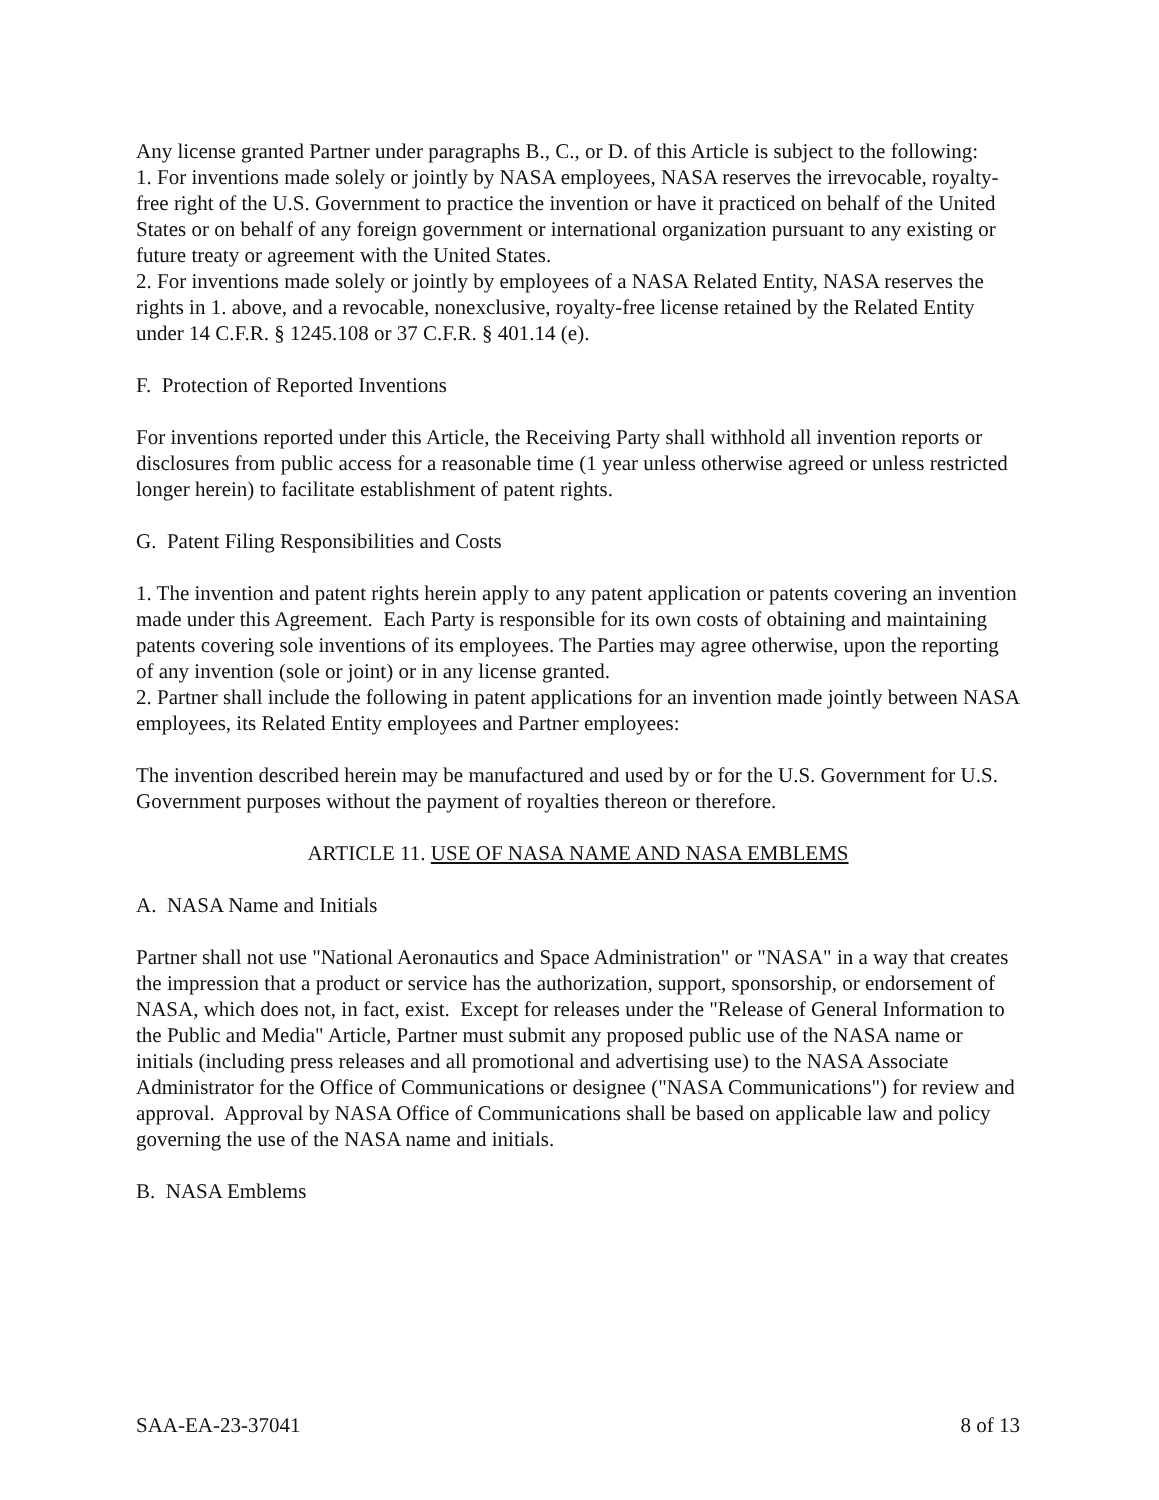Any license granted Partner under paragraphs B., C., or D. of this Article is subject to the following:
1. For inventions made solely or jointly by NASA employees, NASA reserves the irrevocable, royalty-free right of the U.S. Government to practice the invention or have it practiced on behalf of the United States or on behalf of any foreign government or international organization pursuant to any existing or future treaty or agreement with the United States.
2. For inventions made solely or jointly by employees of a NASA Related Entity, NASA reserves the rights in 1. above, and a revocable, nonexclusive, royalty-free license retained by the Related Entity under 14 C.F.R. § 1245.108 or 37 C.F.R. § 401.14 (e).
F. Protection of Reported Inventions
For inventions reported under this Article, the Receiving Party shall withhold all invention reports or disclosures from public access for a reasonable time (1 year unless otherwise agreed or unless restricted longer herein) to facilitate establishment of patent rights.
G. Patent Filing Responsibilities and Costs
1. The invention and patent rights herein apply to any patent application or patents covering an invention made under this Agreement. Each Party is responsible for its own costs of obtaining and maintaining patents covering sole inventions of its employees. The Parties may agree otherwise, upon the reporting of any invention (sole or joint) or in any license granted.
2. Partner shall include the following in patent applications for an invention made jointly between NASA employees, its Related Entity employees and Partner employees:
The invention described herein may be manufactured and used by or for the U.S. Government for U.S. Government purposes without the payment of royalties thereon or therefore.
ARTICLE 11. USE OF NASA NAME AND NASA EMBLEMS
A. NASA Name and Initials
Partner shall not use "National Aeronautics and Space Administration" or "NASA" in a way that creates the impression that a product or service has the authorization, support, sponsorship, or endorsement of NASA, which does not, in fact, exist. Except for releases under the "Release of General Information to the Public and Media" Article, Partner must submit any proposed public use of the NASA name or initials (including press releases and all promotional and advertising use) to the NASA Associate Administrator for the Office of Communications or designee ("NASA Communications") for review and approval. Approval by NASA Office of Communications shall be based on applicable law and policy governing the use of the NASA name and initials.
B. NASA Emblems
SAA-EA-23-37041 8 of 13